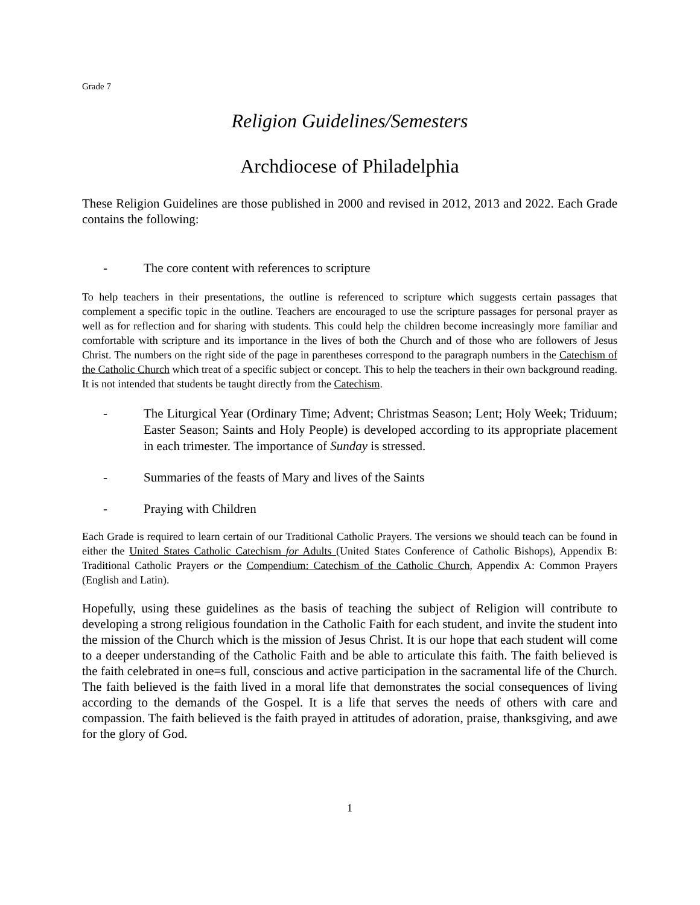Grade 7
Religion Guidelines/Semesters
Archdiocese of Philadelphia
These Religion Guidelines are those published in 2000 and revised in 2012, 2013 and 2022. Each Grade contains the following:
- The core content with references to scripture
To help teachers in their presentations, the outline is referenced to scripture which suggests certain passages that complement a specific topic in the outline. Teachers are encouraged to use the scripture passages for personal prayer as well as for reflection and for sharing with students. This could help the children become increasingly more familiar and comfortable with scripture and its importance in the lives of both the Church and of those who are followers of Jesus Christ. The numbers on the right side of the page in parentheses correspond to the paragraph numbers in the Catechism of the Catholic Church which treat of a specific subject or concept. This to help the teachers in their own background reading. It is not intended that students be taught directly from the Catechism.
- The Liturgical Year (Ordinary Time; Advent; Christmas Season; Lent; Holy Week; Triduum; Easter Season; Saints and Holy People) is developed according to its appropriate placement in each trimester. The importance of Sunday is stressed.
- Summaries of the feasts of Mary and lives of the Saints
- Praying with Children
Each Grade is required to learn certain of our Traditional Catholic Prayers. The versions we should teach can be found in either the United States Catholic Catechism for Adults (United States Conference of Catholic Bishops), Appendix B: Traditional Catholic Prayers or the Compendium: Catechism of the Catholic Church, Appendix A: Common Prayers (English and Latin).
Hopefully, using these guidelines as the basis of teaching the subject of Religion will contribute to developing a strong religious foundation in the Catholic Faith for each student, and invite the student into the mission of the Church which is the mission of Jesus Christ. It is our hope that each student will come to a deeper understanding of the Catholic Faith and be able to articulate this faith. The faith believed is the faith celebrated in one=s full, conscious and active participation in the sacramental life of the Church. The faith believed is the faith lived in a moral life that demonstrates the social consequences of living according to the demands of the Gospel. It is a life that serves the needs of others with care and compassion. The faith believed is the faith prayed in attitudes of adoration, praise, thanksgiving, and awe for the glory of God.
1